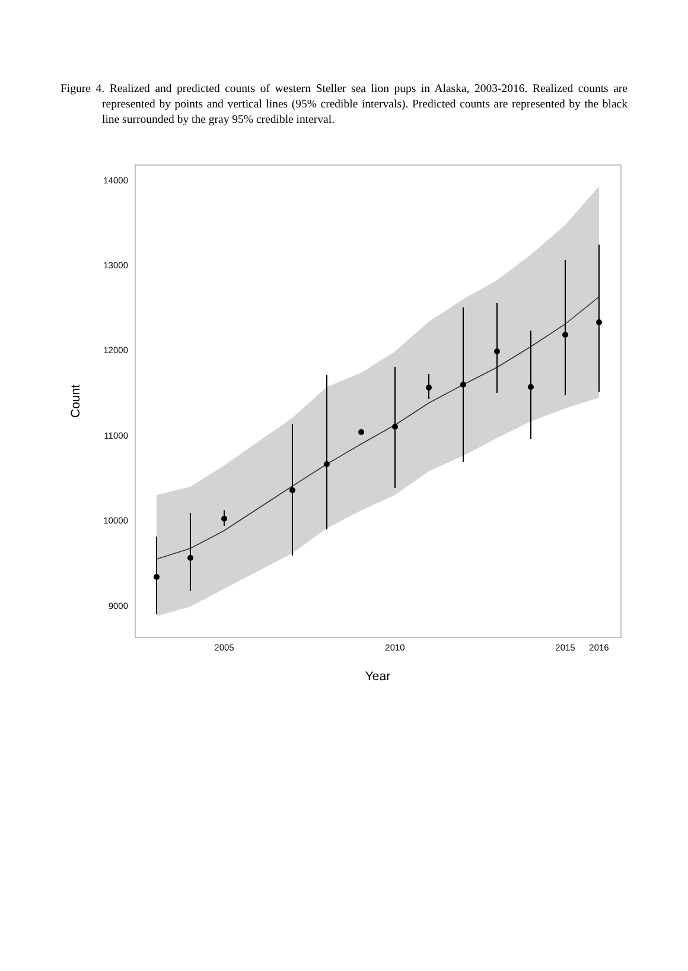Figure 4. Realized and predicted counts of western Steller sea lion pups in Alaska, 2003-2016. Realized counts are represented by points and vertical lines (95% credible intervals). Predicted counts are represented by the black line surrounded by the gray 95% credible interval.
14000
13000
12000
11000
10000
9000
2005
2010
2015
2016
Year
Count